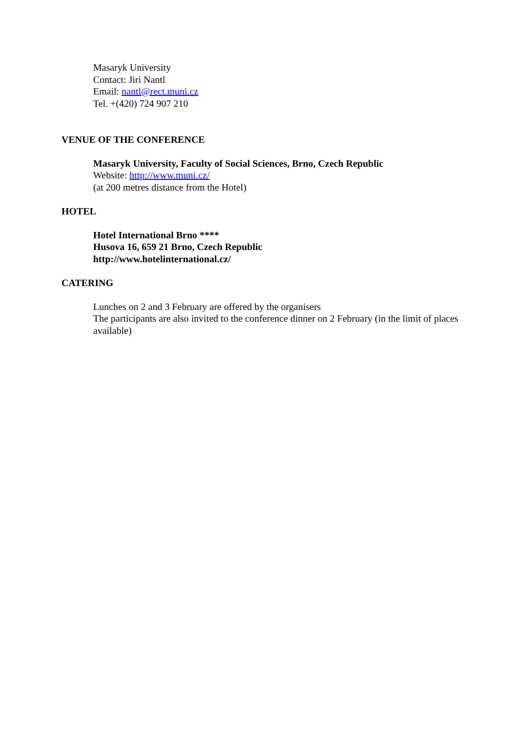Masaryk University
Contact: Jiri Nantl
Email: nantl@rect.muni.cz
Tel. +(420) 724 907 210
VENUE OF THE CONFERENCE
Masaryk University, Faculty of Social Sciences, Brno, Czech Republic
Website: http://www.muni.cz/
(at 200 metres distance from the Hotel)
HOTEL
Hotel International Brno ****
Husova 16, 659 21 Brno, Czech Republic
http://www.hotelinternational.cz/
CATERING
Lunches on 2 and 3 February are offered by the organisers
The participants are also invited to the conference dinner on 2 February (in the limit of places available)